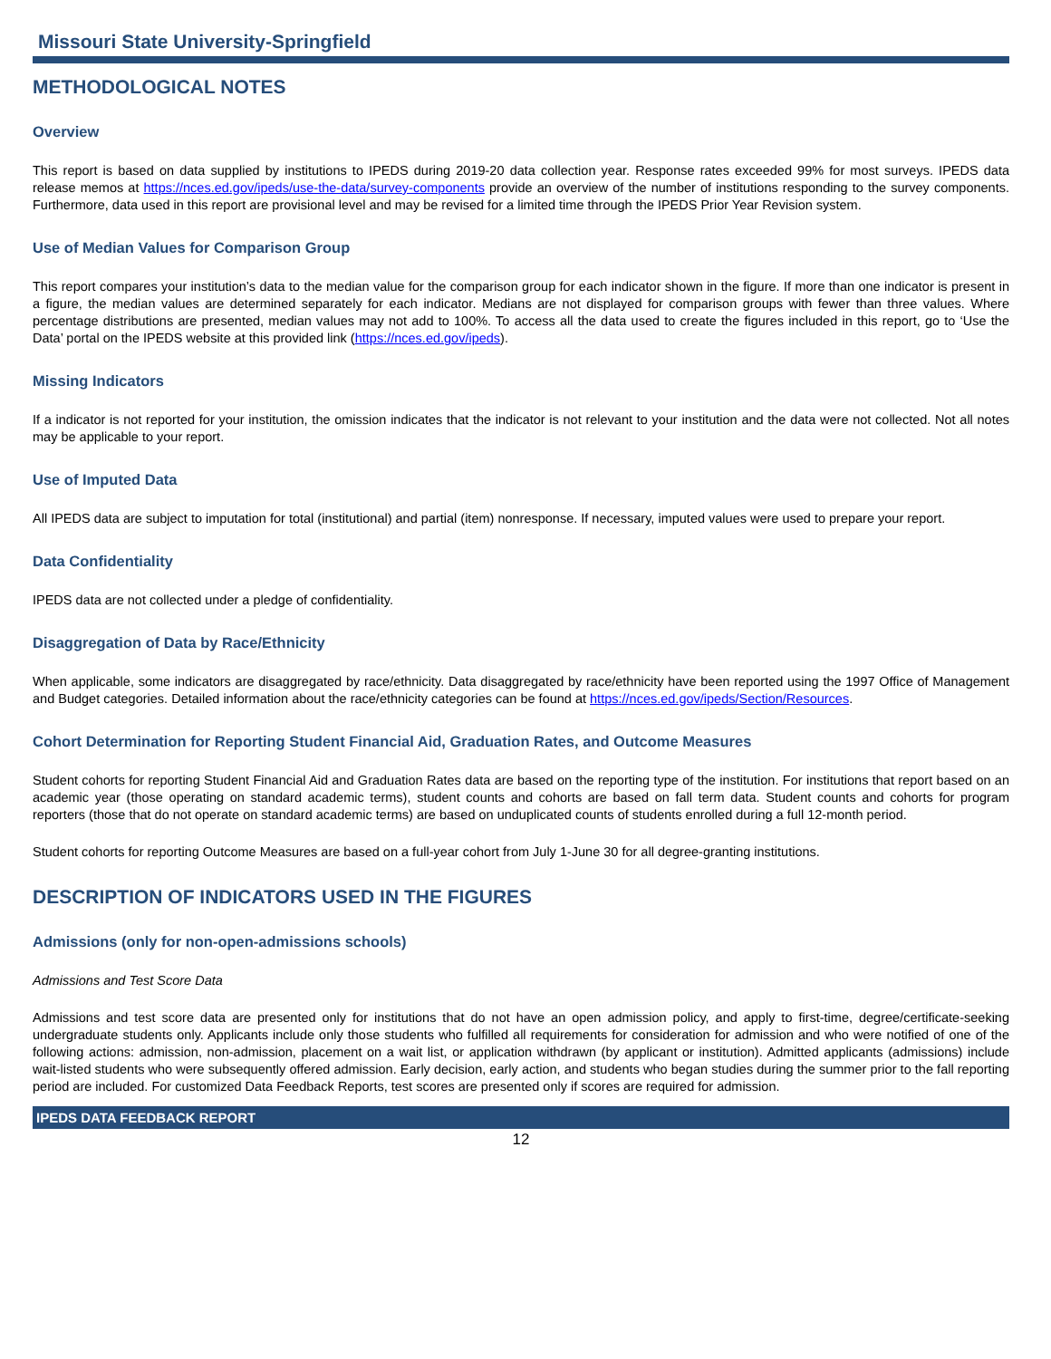Missouri State University-Springfield
METHODOLOGICAL NOTES
Overview
This report is based on data supplied by institutions to IPEDS during 2019-20 data collection year. Response rates exceeded 99% for most surveys. IPEDS data release memos at https://nces.ed.gov/ipeds/use-the-data/survey-components provide an overview of the number of institutions responding to the survey components. Furthermore, data used in this report are provisional level and may be revised for a limited time through the IPEDS Prior Year Revision system.
Use of Median Values for Comparison Group
This report compares your institution’s data to the median value for the comparison group for each indicator shown in the figure. If more than one indicator is present in a figure, the median values are determined separately for each indicator. Medians are not displayed for comparison groups with fewer than three values. Where percentage distributions are presented, median values may not add to 100%. To access all the data used to create the figures included in this report, go to ‘Use the Data’ portal on the IPEDS website at this provided link (https://nces.ed.gov/ipeds).
Missing Indicators
If a indicator is not reported for your institution, the omission indicates that the indicator is not relevant to your institution and the data were not collected. Not all notes may be applicable to your report.
Use of Imputed Data
All IPEDS data are subject to imputation for total (institutional) and partial (item) nonresponse. If necessary, imputed values were used to prepare your report.
Data Confidentiality
IPEDS data are not collected under a pledge of confidentiality.
Disaggregation of Data by Race/Ethnicity
When applicable, some indicators are disaggregated by race/ethnicity. Data disaggregated by race/ethnicity have been reported using the 1997 Office of Management and Budget categories. Detailed information about the race/ethnicity categories can be found at https://nces.ed.gov/ipeds/Section/Resources.
Cohort Determination for Reporting Student Financial Aid, Graduation Rates, and Outcome Measures
Student cohorts for reporting Student Financial Aid and Graduation Rates data are based on the reporting type of the institution. For institutions that report based on an academic year (those operating on standard academic terms), student counts and cohorts are based on fall term data. Student counts and cohorts for program reporters (those that do not operate on standard academic terms) are based on unduplicated counts of students enrolled during a full 12-month period.
Student cohorts for reporting Outcome Measures are based on a full-year cohort from July 1-June 30 for all degree-granting institutions.
DESCRIPTION OF INDICATORS USED IN THE FIGURES
Admissions (only for non-open-admissions schools)
Admissions and Test Score Data
Admissions and test score data are presented only for institutions that do not have an open admission policy, and apply to first-time, degree/certificate-seeking undergraduate students only. Applicants include only those students who fulfilled all requirements for consideration for admission and who were notified of one of the following actions: admission, non-admission, placement on a wait list, or application withdrawn (by applicant or institution). Admitted applicants (admissions) include wait-listed students who were subsequently offered admission. Early decision, early action, and students who began studies during the summer prior to the fall reporting period are included. For customized Data Feedback Reports, test scores are presented only if scores are required for admission.
IPEDS DATA FEEDBACK REPORT
12